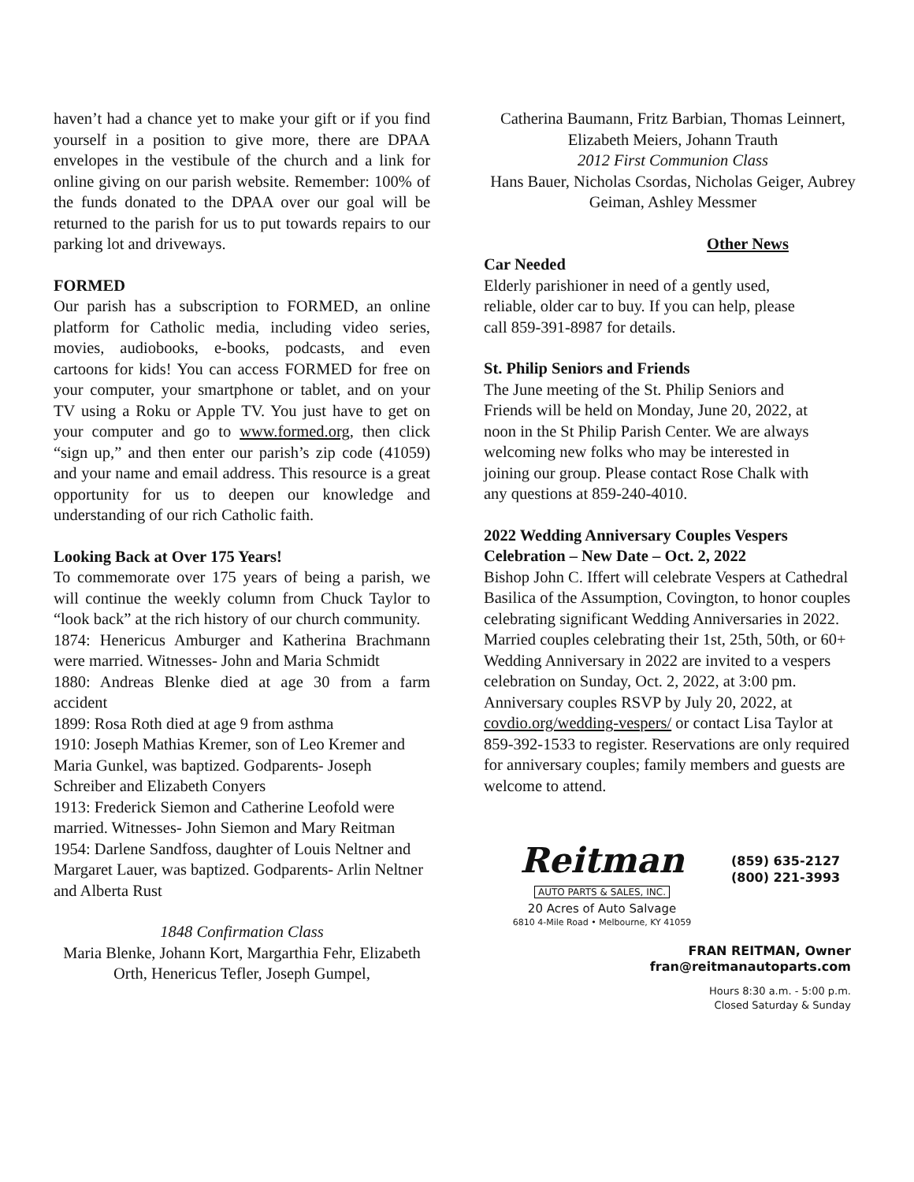haven’t had a chance yet to make your gift or if you find yourself in a position to give more, there are DPAA envelopes in the vestibule of the church and a link for online giving on our parish website. Remember: 100% of the funds donated to the DPAA over our goal will be returned to the parish for us to put towards repairs to our parking lot and driveways.
FORMED
Our parish has a subscription to FORMED, an online platform for Catholic media, including video series, movies, audiobooks, e-books, podcasts, and even cartoons for kids! You can access FORMED for free on your computer, your smartphone or tablet, and on your TV using a Roku or Apple TV. You just have to get on your computer and go to www.formed.org, then click “sign up,” and then enter our parish’s zip code (41059) and your name and email address. This resource is a great opportunity for us to deepen our knowledge and understanding of our rich Catholic faith.
Looking Back at Over 175 Years!
To commemorate over 175 years of being a parish, we will continue the weekly column from Chuck Taylor to “look back” at the rich history of our church community.
1874: Henericus Amburger and Katherina Brachmann were married. Witnesses- John and Maria Schmidt
1880: Andreas Blenke died at age 30 from a farm accident
1899: Rosa Roth died at age 9 from asthma
1910: Joseph Mathias Kremer, son of Leo Kremer and Maria Gunkel, was baptized. Godparents- Joseph Schreiber and Elizabeth Conyers
1913: Frederick Siemon and Catherine Leofold were married. Witnesses- John Siemon and Mary Reitman
1954: Darlene Sandfoss, daughter of Louis Neltner and Margaret Lauer, was baptized. Godparents- Arlin Neltner and Alberta Rust
1848 Confirmation Class
Maria Blenke, Johann Kort, Margarthia Fehr, Elizabeth Orth, Henericus Tefler, Joseph Gumpel,
Catherina Baumann, Fritz Barbian, Thomas Leinnert, Elizabeth Meiers, Johann Trauth
2012 First Communion Class
Hans Bauer, Nicholas Csordas, Nicholas Geiger, Aubrey Geiman, Ashley Messmer
Other News
Car Needed
Elderly parishioner in need of a gently used,
reliable, older car to buy. If you can help, please
call 859-391-8987 for details.
St. Philip Seniors and Friends
The June meeting of the St. Philip Seniors and
Friends will be held on Monday, June 20, 2022, at
noon in the St Philip Parish Center. We are always
welcoming new folks who may be interested in
joining our group. Please contact Rose Chalk with
any questions at 859-240-4010.
2022 Wedding Anniversary Couples Vespers Celebration – New Date – Oct. 2, 2022
Bishop John C. Iffert will celebrate Vespers at Cathedral Basilica of the Assumption, Covington, to honor couples celebrating significant Wedding Anniversaries in 2022. Married couples celebrating their 1st, 25th, 50th, or 60+ Wedding Anniversary in 2022 are invited to a vespers celebration on Sunday, Oct. 2, 2022, at 3:00 pm. Anniversary couples RSVP by July 20, 2022, at covdio.org/wedding-vespers/ or contact Lisa Taylor at 859-392-1533 to register. Reservations are only required for anniversary couples; family members and guests are welcome to attend.
Reitman
AUTO PARTS & SALES, INC.
20 Acres of Auto Salvage
6810 4-Mile Road • Melbourne, KY 41059
(859) 635-2127
(800) 221-3993
FRAN REITMAN, Owner
fran@reitmanautoparts.com
Hours 8:30 a.m. - 5:00 p.m.
Closed Saturday & Sunday